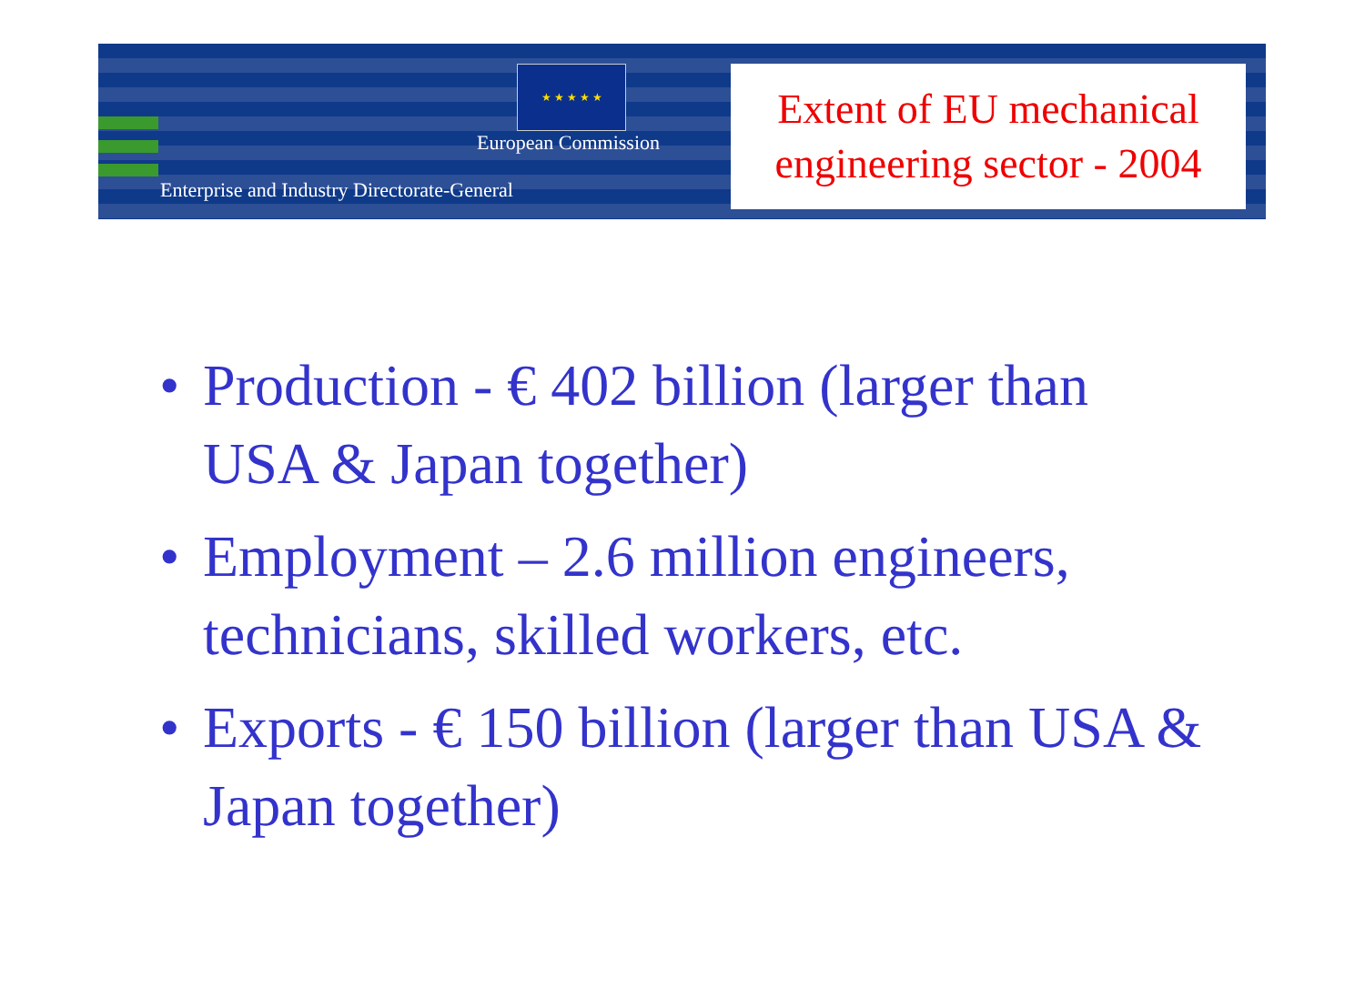★ ★ ★ ★ ★
European Commission
Enterprise and Industry Directorate-General
Extent of EU mechanical engineering sector - 2004
• Production - € 402 billion (larger than USA & Japan together)
• Employment – 2.6 million engineers, technicians, skilled workers, etc.
• Exports - € 150 billion (larger than USA & Japan together)